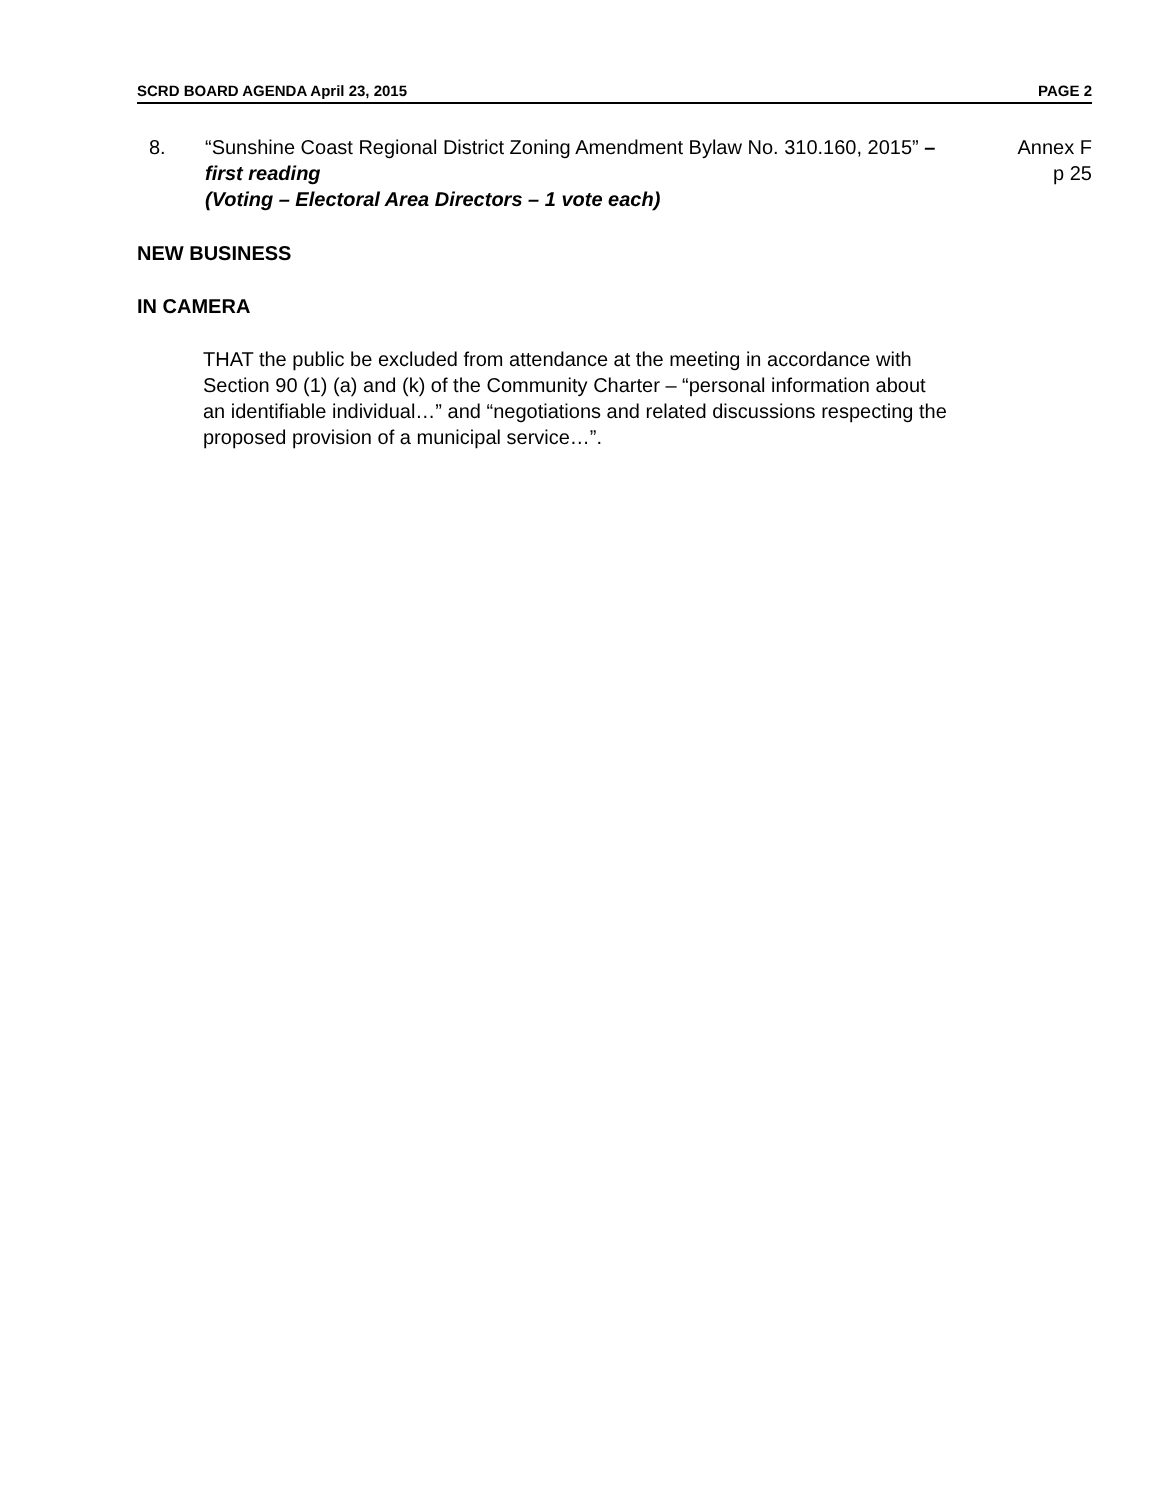SCRD BOARD AGENDA April 23, 2015 PAGE 2
8. “Sunshine Coast Regional District Zoning Amendment Bylaw No. 310.160, 2015” – first reading
(Voting – Electoral Area Directors – 1 vote each)
Annex F
p 25
NEW BUSINESS
IN CAMERA
THAT the public be excluded from attendance at the meeting in accordance with Section 90 (1) (a) and (k) of the Community Charter – “personal information about an identifiable individual…” and “negotiations and related discussions respecting the proposed provision of a municipal service…”.